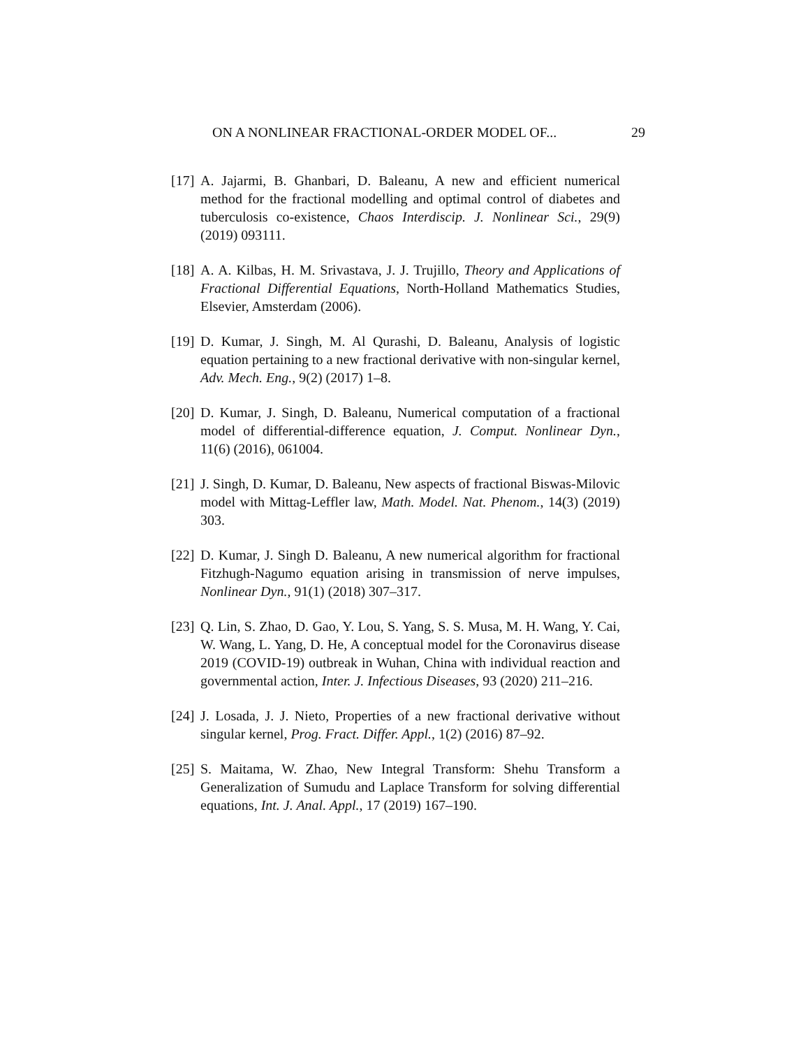ON A NONLINEAR FRACTIONAL-ORDER MODEL OF... 29
[17] A. Jajarmi, B. Ghanbari, D. Baleanu, A new and efficient numerical method for the fractional modelling and optimal control of diabetes and tuberculosis co-existence, Chaos Interdiscip. J. Nonlinear Sci., 29(9) (2019) 093111.
[18] A. A. Kilbas, H. M. Srivastava, J. J. Trujillo, Theory and Applications of Fractional Differential Equations, North-Holland Mathematics Studies, Elsevier, Amsterdam (2006).
[19] D. Kumar, J. Singh, M. Al Qurashi, D. Baleanu, Analysis of logistic equation pertaining to a new fractional derivative with non-singular kernel, Adv. Mech. Eng., 9(2) (2017) 1–8.
[20] D. Kumar, J. Singh, D. Baleanu, Numerical computation of a fractional model of differential-difference equation, J. Comput. Nonlinear Dyn., 11(6) (2016), 061004.
[21] J. Singh, D. Kumar, D. Baleanu, New aspects of fractional Biswas-Milovic model with Mittag-Leffler law, Math. Model. Nat. Phenom., 14(3) (2019) 303.
[22] D. Kumar, J. Singh D. Baleanu, A new numerical algorithm for fractional Fitzhugh-Nagumo equation arising in transmission of nerve impulses, Nonlinear Dyn., 91(1) (2018) 307–317.
[23] Q. Lin, S. Zhao, D. Gao, Y. Lou, S. Yang, S. S. Musa, M. H. Wang, Y. Cai, W. Wang, L. Yang, D. He, A conceptual model for the Coronavirus disease 2019 (COVID-19) outbreak in Wuhan, China with individual reaction and governmental action, Inter. J. Infectious Diseases, 93 (2020) 211–216.
[24] J. Losada, J. J. Nieto, Properties of a new fractional derivative without singular kernel, Prog. Fract. Differ. Appl., 1(2) (2016) 87–92.
[25] S. Maitama, W. Zhao, New Integral Transform: Shehu Transform a Generalization of Sumudu and Laplace Transform for solving differential equations, Int. J. Anal. Appl., 17 (2019) 167–190.